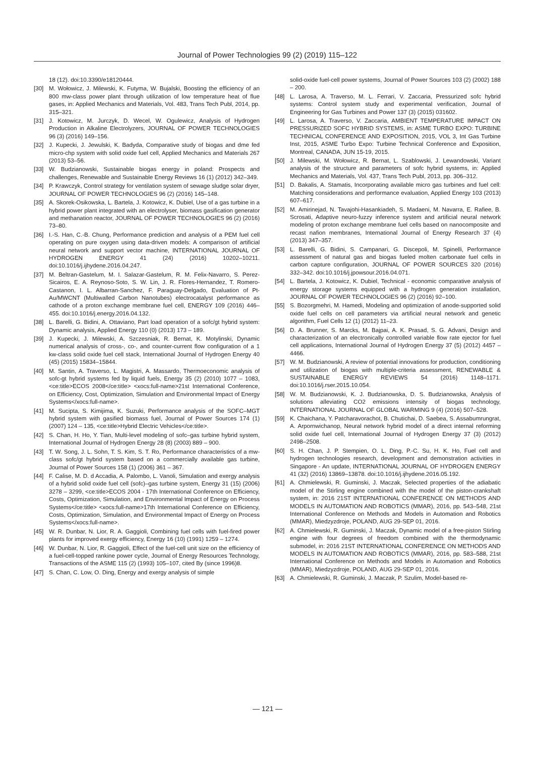Journal of Power Technologies 99 (2) (2019) 115–122
18 (12). doi:10.3390/e18120444.
[30] M. Wołowicz, J. Milewski, K. Futyma, W. Bujalski, Boosting the efficiency of an 800 mw-class power plant through utilization of low temperature heat of flue gases, in: Applied Mechanics and Materials, Vol. 483, Trans Tech Publ, 2014, pp. 315–321.
[31] J. Kotowicz, M. Jurczyk, D. Wecel, W. Ogulewicz, Analysis of Hydrogen Production in Alkaline Electrolyzers, JOURNAL OF POWER TECHNOLOGIES 96 (3) (2016) 149–156.
[32] J. Kupecki, J. Jewulski, K. Badyda, Comparative study of biogas and dme fed micro-chp system with solid oxide fuel cell, Applied Mechanics and Materials 267 (2013) 53–56.
[33] W. Budzianowski, Sustainable biogas energy in poland: Prospects and challenges, Renewable and Sustainable Energy Reviews 16 (1) (2012) 342–349.
[34] P. Krawczyk, Control strategy for ventilation system of sewage sludge solar dryer, JOURNAL OF POWER TECHNOLOGIES 96 (2) (2016) 145–148.
[35] A. Skorek-Osikowska, L. Bartela, J. Kotowicz, K. Dubiel, Use of a gas turbine in a hybrid power plant integrated with an electrolyser, biomass gasification generator and methanation reactor, JOURNAL OF POWER TECHNOLOGIES 96 (2) (2016) 73–80.
[36] I.-S. Han, C.-B. Chung, Performance prediction and analysis of a PEM fuel cell operating on pure oxygen using data-driven models: A comparison of artificial neural network and support vector machine, INTERNATIONAL JOURNAL OF HYDROGEN ENERGY 41 (24) (2016) 10202–10211. doi:10.1016/j.ijhydene.2016.04.247.
[37] M. Beltran-Gastelum, M. I. Salazar-Gastelum, R. M. Felix-Navarro, S. Perez-Sicairos, E. A. Reynoso-Soto, S. W. Lin, J. R. Flores-Hernandez, T. Romero-Castanon, I. L. Albarran-Sanchez, F. Paraguay-Delgado, Evaluation of Pt-Au/MWCNT (Multiwalled Carbon Nanotubes) electrocatalyst performance as cathode of a proton exchange membrane fuel cell, ENERGY 109 (2016) 446–455. doi:10.1016/j.energy.2016.04.132.
[38] L. Barelli, G. Bidini, A. Ottaviano, Part load operation of a sofc/gt hybrid system: Dynamic analysis, Applied Energy 110 (0) (2013) 173 – 189.
[39] J. Kupecki, J. Milewski, A. Szczesniak, R. Bernat, K. Motylinski, Dynamic numerical analysis of cross-, co-, and counter-current flow configuration of a 1 kw-class solid oxide fuel cell stack, International Journal of Hydrogen Energy 40 (45) (2015) 15834–15844.
[40] M. Santin, A. Traverso, L. Magistri, A. Massardo, Thermoeconomic analysis of sofc-gt hybrid systems fed by liquid fuels, Energy 35 (2) (2010) 1077 – 1083, <ce:title>ECOS 2008</ce:title> <xocs:full-name>21st International Conference, on Efficiency, Cost, Optimization, Simulation and Environmental Impact of Energy Systems</xocs:full-name>.
[41] M. Sucipta, S. Kimijima, K. Suzuki, Performance analysis of the SOFC–MGT hybrid system with gasified biomass fuel, Journal of Power Sources 174 (1) (2007) 124 – 135, <ce:title>Hybrid Electric Vehicles</ce:title>.
[42] S. Chan, H. Ho, Y. Tian, Multi-level modeling of sofc–gas turbine hybrid system, International Journal of Hydrogen Energy 28 (8) (2003) 889 – 900.
[43] T. W. Song, J. L. Sohn, T. S. Kim, S. T. Ro, Performance characteristics of a mw-class sofc/gt hybrid system based on a commercially available gas turbine, Journal of Power Sources 158 (1) (2006) 361 – 367.
[44] F. Calise, M. D. d Accadia, A. Palombo, L. Vanoli, Simulation and exergy analysis of a hybrid solid oxide fuel cell (sofc)–gas turbine system, Energy 31 (15) (2006) 3278 – 3299, <ce:title>ECOS 2004 - 17th International Conference on Efficiency, Costs, Optimization, Simulation, and Environmental Impact of Energy on Process Systems</ce:title> <xocs:full-name>17th International Conference on Efficiency, Costs, Optimization, Simulation, and Environmental Impact of Energy on Process Systems</xocs:full-name>.
[45] W. R. Dunbar, N. Lior, R. A. Gaggioli, Combining fuel cells with fuel-fired power plants for improved exergy efficiency, Energy 16 (10) (1991) 1259 – 1274.
[46] W. Dunbar, N. Lior, R. Gaggioli, Effect of the fuel-cell unit size on the efficiency of a fuel-cell-topped rankine power cycle, Journal of Energy Resources Technology, Transactions of the ASME 115 (2) (1993) 105–107, cited By (since 1996)8.
[47] S. Chan, C. Low, O. Ding, Energy and exergy analysis of simple
solid-oxide fuel-cell power systems, Journal of Power Sources 103 (2) (2002) 188 – 200.
[48] L. Larosa, A. Traverso, M. L. Ferrari, V. Zaccaria, Pressurized sofc hybrid systems: Control system study and experimental verification, Journal of Engineering for Gas Turbines and Power 137 (3) (2015) 031602.
[49] L. Larosa, A. Traverso, V. Zaccaria, AMBIENT TEMPERATURE IMPACT ON PRESSURIZED SOFC HYBRID SYSTEMS, in: ASME TURBO EXPO: TURBINE TECHNICAL CONFERENCE AND EXPOSITION, 2015, VOL 3, Int Gas Turbine Inst, 2015, ASME Turbo Expo: Turbine Technical Conference and Exposition, Montreal, CANADA, JUN 15-19, 2015.
[50] J. Milewski, M. Wołowicz, R. Bernat, L. Szablowski, J. Lewandowski, Variant analysis of the structure and parameters of sofc hybrid systems, in: Applied Mechanics and Materials, Vol. 437, Trans Tech Publ, 2013, pp. 306–312.
[51] D. Bakalis, A. Stamatis, Incorporating available micro gas turbines and fuel cell: Matching considerations and performance evaluation, Applied Energy 103 (2013) 607–617.
[52] M. Amirinejad, N. Tavajohi-Hasankiadeh, S. Madaeni, M. Navarra, E. Rafiee, B. Scrosati, Adaptive neuro-fuzzy inference system and artificial neural network modeling of proton exchange membrane fuel cells based on nanocomposite and recast nafion membranes, International Journal of Energy Research 37 (4) (2013) 347–357.
[53] L. Barelli, G. Bidini, S. Campanari, G. Discepoli, M. Spinelli, Performance assessment of natural gas and biogas fueled molten carbonate fuel cells in carbon capture configuration, JOURNAL OF POWER SOURCES 320 (2016) 332–342. doi:10.1016/j.jpowsour.2016.04.071.
[54] L. Bartela, J. Kotowicz, K. Dubiel, Technical - economic comparative analysis of energy storage systems equipped with a hydrogen generation installation, JOURNAL OF POWER TECHNOLOGIES 96 (2) (2016) 92–100.
[55] S. Bozorgmehri, M. Hamedi, Modeling and optimization of anode-supported solid oxide fuel cells on cell parameters via artificial neural network and genetic algorithm, Fuel Cells 12 (1) (2012) 11–23.
[56] D. A. Brunner, S. Marcks, M. Bajpai, A. K. Prasad, S. G. Advani, Design and characterization of an electronically controlled variable flow rate ejector for fuel cell applications, International Journal of Hydrogen Energy 37 (5) (2012) 4457 – 4466.
[57] W. M. Budzianowski, A review of potential innovations for production, conditioning and utilization of biogas with multiple-criteria assessment, RENEWABLE & SUSTAINABLE ENERGY REVIEWS 54 (2016) 1148–1171. doi:10.1016/j.rser.2015.10.054.
[58] W. M. Budzianowski, K. J. Budzianowska, D. S. Budzianowska, Analysis of solutions alleviating CO2 emissions intensity of biogas technology, INTERNATIONAL JOURNAL OF GLOBAL WARMING 9 (4) (2016) 507–528.
[59] K. Chaichana, Y. Patcharavorachot, B. Chutichai, D. Saebea, S. Assabumrungrat, A. Arpornwichanop, Neural network hybrid model of a direct internal reforming solid oxide fuel cell, International Journal of Hydrogen Energy 37 (3) (2012) 2498–2508.
[60] S. H. Chan, J. P. Stempien, O. L. Ding, P.-C. Su, H. K. Ho, Fuel cell and hydrogen technologies research, development and demonstration activities in Singapore - An update, INTERNATIONAL JOURNAL OF HYDROGEN ENERGY 41 (32) (2016) 13869–13878. doi:10.1016/j.ijhydene.2016.05.192.
[61] A. Chmielewski, R. Guminski, J. Maczak, Selected properties of the adiabatic model of the Stirling engine combined with the model of the piston-crankshaft system, in: 2016 21ST INTERNATIONAL CONFERENCE ON METHODS AND MODELS IN AUTOMATION AND ROBOTICS (MMAR), 2016, pp. 543–548, 21st International Conference on Methods and Models in Automation and Robotics (MMAR), Miedzyzdroje, POLAND, AUG 29-SEP 01, 2016.
[62] A. Chmielewski, R. Guminski, J. Maczak, Dynamic model of a free-piston Stirling engine with four degrees of freedom combined with the thermodynamic submodel, in: 2016 21ST INTERNATIONAL CONFERENCE ON METHODS AND MODELS IN AUTOMATION AND ROBOTICS (MMAR), 2016, pp. 583–588, 21st International Conference on Methods and Models in Automation and Robotics (MMAR), Miedzyzdroje, POLAND, AUG 29-SEP 01, 2016.
[63] A. Chmielewski, R. Guminski, J. Maczak, P. Szulim, Model-based re-
— 121 —